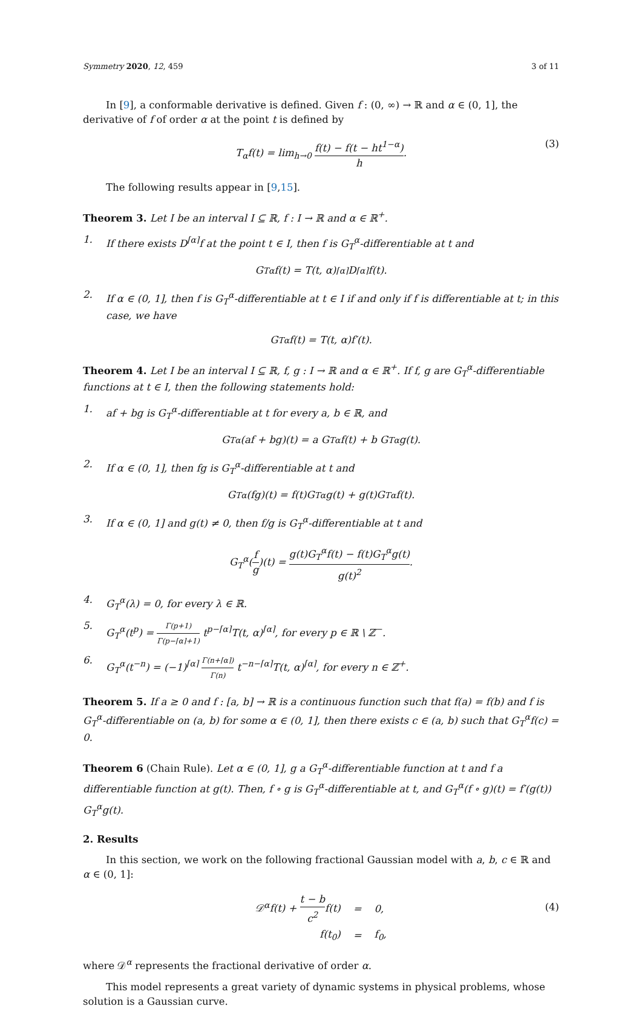Symmetry 2020, 12, 459 3 of 11
In [9], a conformable derivative is defined. Given f : (0, ∞) → ℝ and α ∈ (0, 1], the derivative of f of order α at the point t is defined by
T<sub>α</sub>f(t) = lim<sub>h→0</sub> f(t) − f(t − ht<sup>1−α</sup>) h. (3)
The following results appear in [9,15].
Theorem 3. Let I be an interval I ⊆ ℝ, f : I → ℝ and α ∈ ℝ<sup>+</sup>.
1. If there exists D<sup>⌈α⌉</sup>f at the point t ∈ I, then f is G<sub>T</sub><sup>α</sup>-differentiable at t and
G<sub>T</sub><sup>α</sup>f(t) = T(t, α)<sup>⌈α⌉</sup>D<sup>⌈α⌉</sup>f(t).
2. If α ∈ (0, 1], then f is G<sub>T</sub><sup>α</sup>-differentiable at t ∈ I if and only if f is differentiable at t; in this case, we have
G<sub>T</sub><sup>α</sup>f(t) = T(t, α)f′(t).
Theorem 4. Let I be an interval I ⊆ ℝ, f, g : I → ℝ and α ∈ ℝ<sup>+</sup>. If f, g are G<sub>T</sub><sup>α</sup>-differentiable functions at t ∈ I, then the following statements hold:
1. af + bg is G<sub>T</sub><sup>α</sup>-differentiable at t for every a, b ∈ ℝ, and
G<sub>T</sub><sup>α</sup>(af + bg)(t) = a G<sub>T</sub><sup>α</sup>f(t) + b G<sub>T</sub><sup>α</sup>g(t).
2. If α ∈ (0, 1], then fg is G<sub>T</sub><sup>α</sup>-differentiable at t and
G<sub>T</sub><sup>α</sup>(fg)(t) = f(t)G<sub>T</sub><sup>α</sup>g(t) + g(t)G<sub>T</sub><sup>α</sup>f(t).
3. If α ∈ (0, 1] and g(t) ≠ 0, then f/g is G<sub>T</sub><sup>α</sup>-differentiable at t and
G<sub>T</sub><sup>α</sup>(f g)(t) = g(t)G<sub>T</sub><sup>α</sup>f(t) − f(t)G<sub>T</sub><sup>α</sup>g(t) g(t)<sup>2</sup>.
4. G<sub>T</sub><sup>α</sup>(λ) = 0, for every λ ∈ ℝ.
5. G<sub>T</sub><sup>α</sup>(t<sup>p</sup>) = Γ(p+1) Γ(p−⌈α⌉+1) t<sup>p−⌈α⌉</sup>T(t, α)<sup>⌈α⌉</sup>, for every p ∈ ℝ \ ℤ<sup>−</sup>.
6. G<sub>T</sub><sup>α</sup>(t<sup>−n</sup>) = (−1)<sup>⌈α⌉</sup> Γ(n+⌈α⌉) Γ(n) t<sup>−n−⌈α⌉</sup>T(t, α)<sup>⌈α⌉</sup>, for every n ∈ ℤ<sup>+</sup>.
Theorem 5. If a ≥ 0 and f : [a, b] → ℝ is a continuous function such that f(a) = f(b) and f is G<sub>T</sub><sup>α</sup>-differentiable on (a, b) for some α ∈ (0, 1], then there exists c ∈ (a, b) such that G<sub>T</sub><sup>α</sup>f(c) = 0.
Theorem 6 (Chain Rule). Let α ∈ (0, 1], g a G<sub>T</sub><sup>α</sup>-differentiable function at t and f a differentiable function at g(t). Then, f ∘ g is G<sub>T</sub><sup>α</sup>-differentiable at t, and G<sub>T</sub><sup>α</sup>(f ∘ g)(t) = f′(g(t)) G<sub>T</sub><sup>α</sup>g(t).
2. Results
In this section, we work on the following fractional Gaussian model with a, b, c ∈ ℝ and α ∈ (0, 1]:
| 𝒟<sup>α</sup>f(t) + t − b c<sup>2</sup> f(t) | = | 0, |
| f(t<sub>0</sub>) | = | f<sub>0</sub>, |
(4)
where 𝒟<sup>α</sup> represents the fractional derivative of order α.
This model represents a great variety of dynamic systems in physical problems, whose solution is a Gaussian curve.